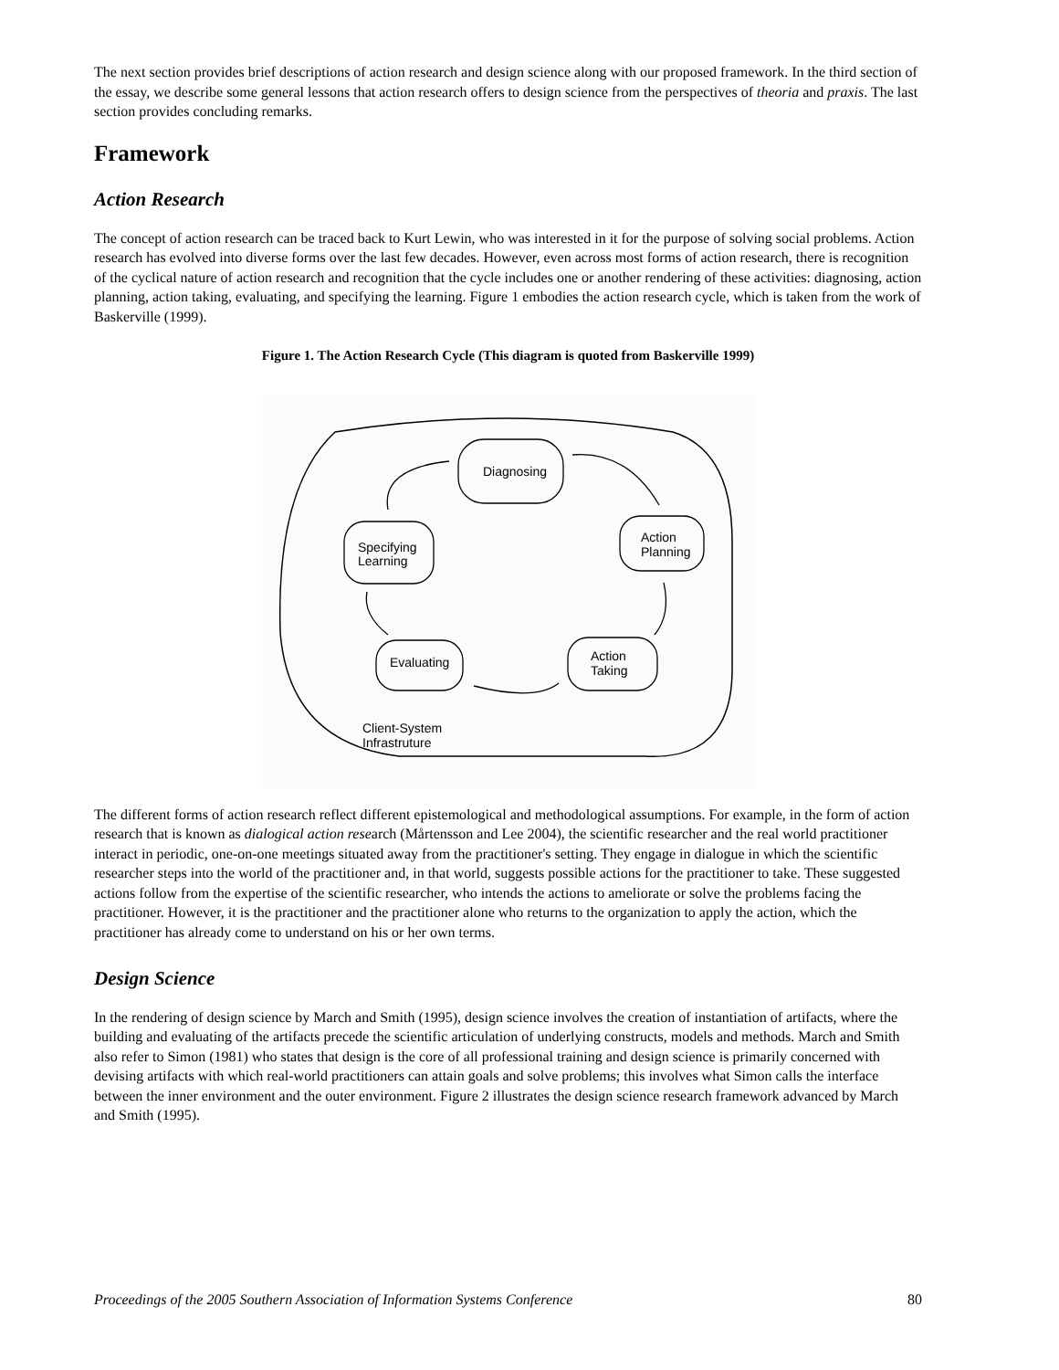The next section provides brief descriptions of action research and design science along with our proposed framework. In the third section of the essay, we describe some general lessons that action research offers to design science from the perspectives of theoria and praxis. The last section provides concluding remarks.
Framework
Action Research
The concept of action research can be traced back to Kurt Lewin, who was interested in it for the purpose of solving social problems. Action research has evolved into diverse forms over the last few decades. However, even across most forms of action research, there is recognition of the cyclical nature of action research and recognition that the cycle includes one or another rendering of these activities: diagnosing, action planning, action taking, evaluating, and specifying the learning. Figure 1 embodies the action research cycle, which is taken from the work of Baskerville (1999).
Figure 1. The Action Research Cycle (This diagram is quoted from Baskerville 1999)
Diagnosing
Action
Planning
Action
Taking
Evaluating
Specifying
Learning
Client-System
Infrastruture
The different forms of action research reflect different epistemological and methodological assumptions. For example, in the form of action research that is known as dialogical action research (Mårtensson and Lee 2004), the scientific researcher and the real world practitioner interact in periodic, one-on-one meetings situated away from the practitioner's setting. They engage in dialogue in which the scientific researcher steps into the world of the practitioner and, in that world, suggests possible actions for the practitioner to take. These suggested actions follow from the expertise of the scientific researcher, who intends the actions to ameliorate or solve the problems facing the practitioner. However, it is the practitioner and the practitioner alone who returns to the organization to apply the action, which the practitioner has already come to understand on his or her own terms.
Design Science
In the rendering of design science by March and Smith (1995), design science involves the creation of instantiation of artifacts, where the building and evaluating of the artifacts precede the scientific articulation of underlying constructs, models and methods. March and Smith also refer to Simon (1981) who states that design is the core of all professional training and design science is primarily concerned with devising artifacts with which real-world practitioners can attain goals and solve problems; this involves what Simon calls the interface between the inner environment and the outer environment. Figure 2 illustrates the design science research framework advanced by March and Smith (1995).
Proceedings of the 2005 Southern Association of Information Systems Conference 80